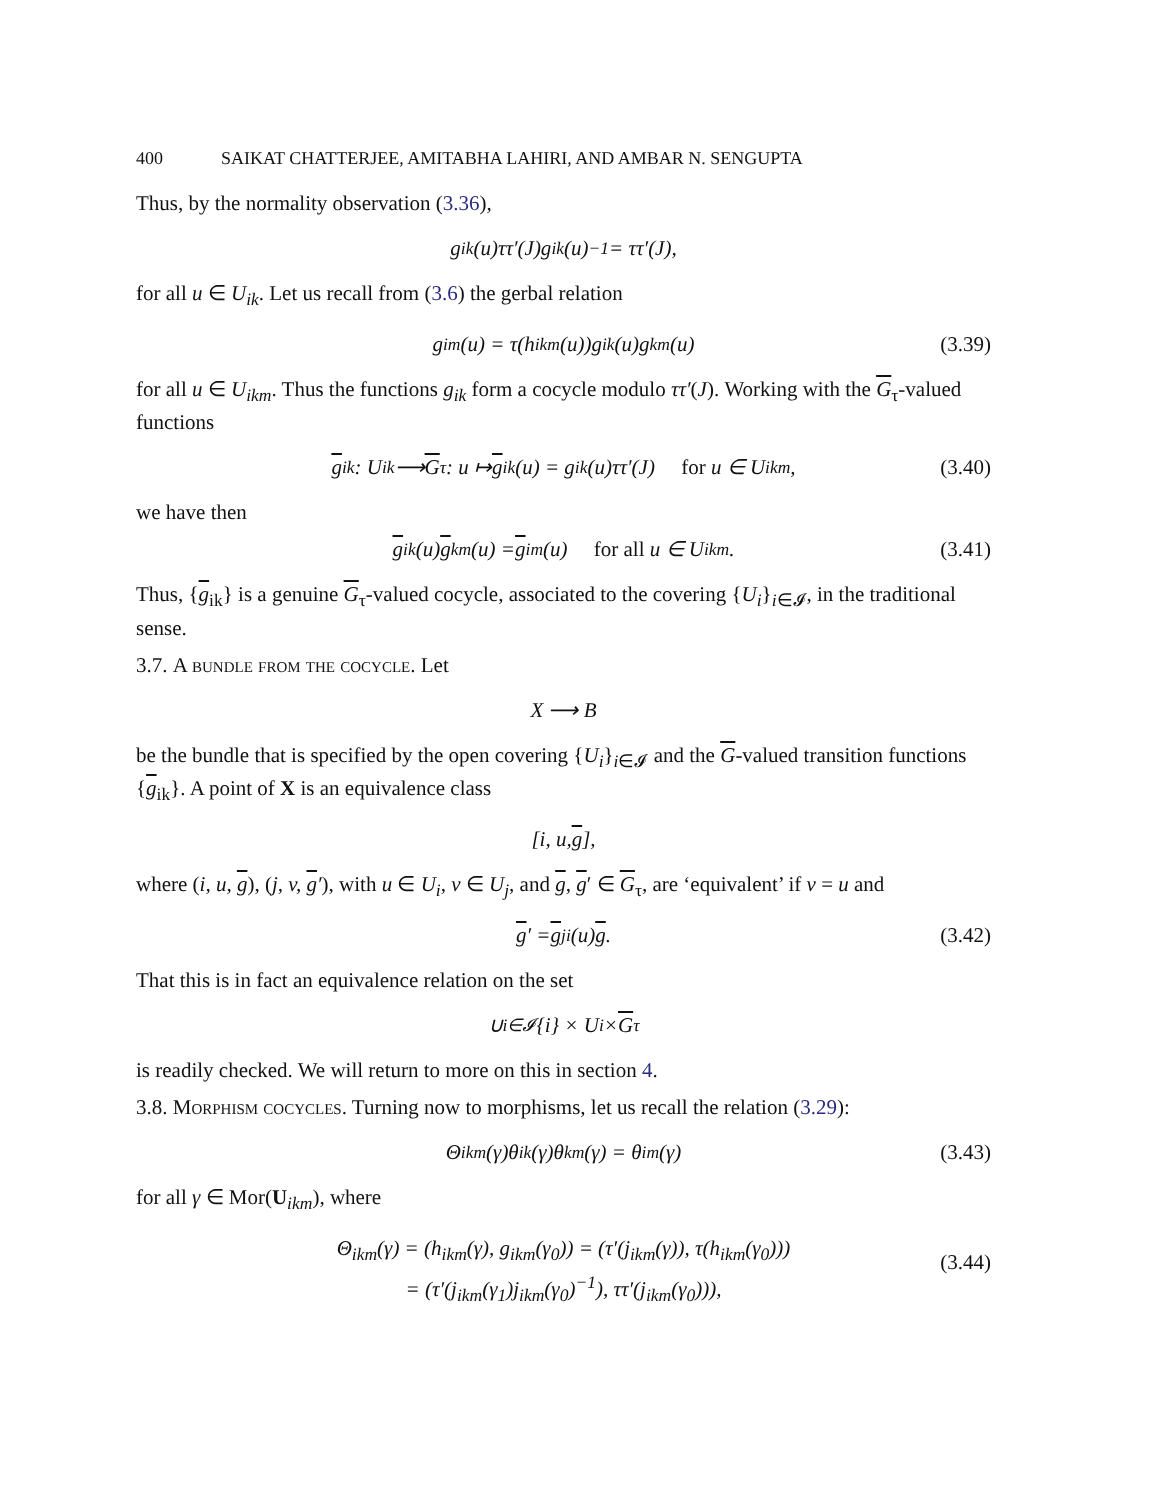400 SAIKAT CHATTERJEE, AMITABHA LAHIRI, AND AMBAR N. SENGUPTA
Thus, by the normality observation (3.36),
g<sub>ik</sub>(u)ττ′(J)g<sub>ik</sub>(u)<sup>−1</sup> = ττ′(J),
for all u ∈ U<sub>ik</sub>. Let us recall from (3.6) the gerbal relation
g<sub>im</sub>(u) = τ(h<sub>ikm</sub>(u))g<sub>ik</sub>(u)g<sub>km</sub>(u) (3.39)
for all u ∈ U<sub>ikm</sub>. Thus the functions g<sub>ik</sub> form a cocycle modulo ττ′(J). Working with the G<sub>τ</sub>-valued functions
g<sub>ik</sub> : U<sub>ik</sub> ⟶ G<sub>τ</sub> : u ↦ g<sub>ik</sub>(u) = g<sub>ik</sub>(u)ττ′(J) for u ∈ U<sub>ikm</sub>, (3.40)
we have then
g<sub>ik</sub>(u) g<sub>km</sub>(u) = g<sub>im</sub>(u) for all u ∈ U<sub>ikm</sub>. (3.41)
Thus, {g<sub>ik</sub>} is a genuine G<sub>τ</sub>-valued cocycle, associated to the covering {U<sub>i</sub>}<sub>i∈𝓘</sub>, in the traditional sense.
3.7. A bundle from the cocycle. Let
X ⟶ B
be the bundle that is specified by the open covering {U<sub>i</sub>}<sub>i∈𝓘</sub> and the G-valued transition functions {g<sub>ik</sub>}. A point of X is an equivalence class
[i, u, g],
where (i, u, g), (j, v, g′), with u ∈ U<sub>i</sub>, v ∈ U<sub>j</sub>, and g, g′ ∈ G<sub>τ</sub>, are ‘equivalent’ if v = u and
g ′ = g<sub>ji</sub>(u) g. (3.42)
That this is in fact an equivalence relation on the set
∪<sub>i∈𝓘</sub>{i} × U<sub>i</sub> × G<sub>τ</sub>
is readily checked. We will return to more on this in section 4.
3.8. Morphism cocycles. Turning now to morphisms, let us recall the relation (3.29):
Θ<sub>ikm</sub>(γ)θ<sub>ik</sub>(γ)θ<sub>km</sub>(γ) = θ<sub>im</sub>(γ) (3.43)
for all γ ∈ Mor(U<sub>ikm</sub>), where
Θ<sub>ikm</sub>(γ) = (h<sub>ikm</sub>(γ), g<sub>ikm</sub>(γ<sub>0</sub>)) = (τ′(j<sub>ikm</sub>(γ)), τ(h<sub>ikm</sub>(γ<sub>0</sub>)))
= (τ′(j<sub>ikm</sub>(γ<sub>1</sub>)j<sub>ikm</sub>(γ<sub>0</sub>)<sup>−1</sup>), ττ′(j<sub>ikm</sub>(γ<sub>0</sub>))),
(3.44)